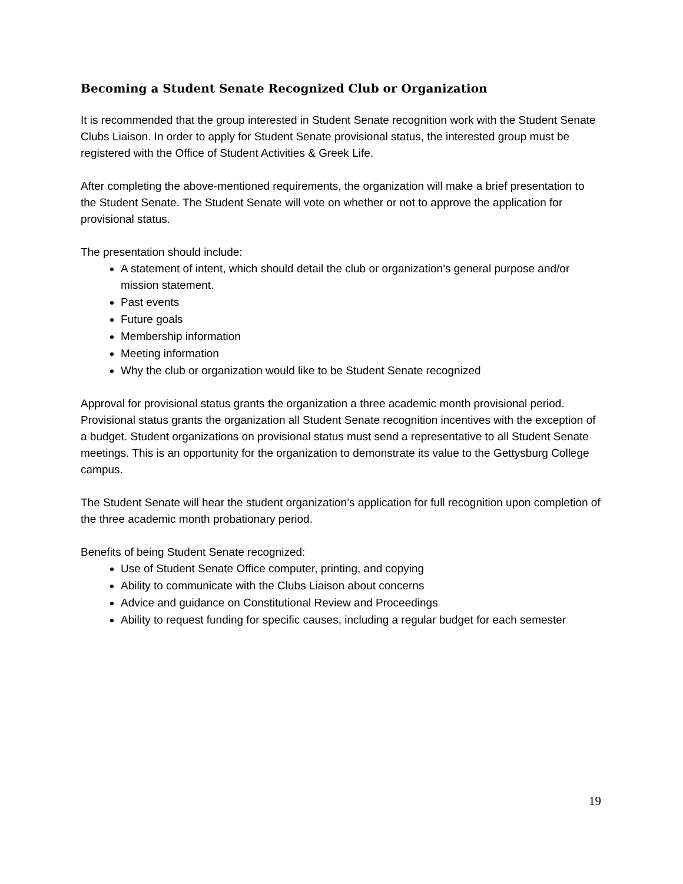Becoming a Student Senate Recognized Club or Organization
It is recommended that the group interested in Student Senate recognition work with the Student Senate Clubs Liaison. In order to apply for Student Senate provisional status, the interested group must be registered with the Office of Student Activities & Greek Life.
After completing the above-mentioned requirements, the organization will make a brief presentation to the Student Senate. The Student Senate will vote on whether or not to approve the application for provisional status.
The presentation should include:
A statement of intent, which should detail the club or organization’s general purpose and/or mission statement.
Past events
Future goals
Membership information
Meeting information
Why the club or organization would like to be Student Senate recognized
Approval for provisional status grants the organization a three academic month provisional period. Provisional status grants the organization all Student Senate recognition incentives with the exception of a budget. Student organizations on provisional status must send a representative to all Student Senate meetings. This is an opportunity for the organization to demonstrate its value to the Gettysburg College campus.
The Student Senate will hear the student organization’s application for full recognition upon completion of the three academic month probationary period.
Benefits of being Student Senate recognized:
Use of Student Senate Office computer, printing, and copying
Ability to communicate with the Clubs Liaison about concerns
Advice and guidance on Constitutional Review and Proceedings
Ability to request funding for specific causes, including a regular budget for each semester
19